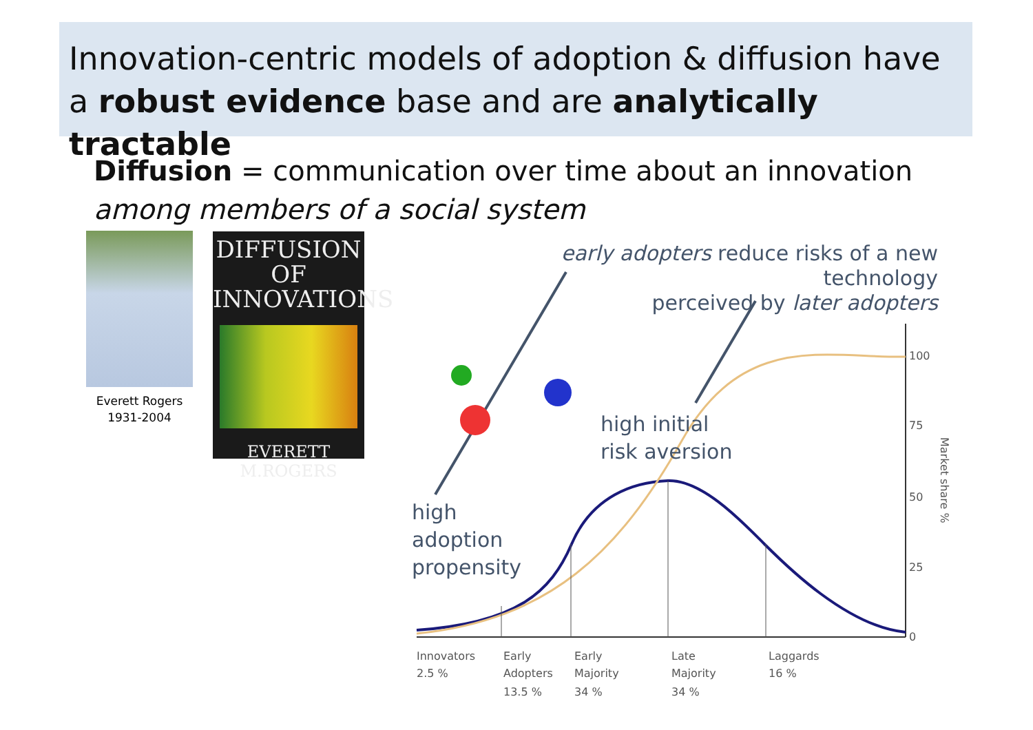Innovation-centric models of adoption & diffusion have
a robust evidence base and are analytically tractable
Diffusion = communication over time about an innovation
among members of a social system
Everett Rogers
1931-2004
DIFFUSION
OF
INNOVATIONS
EVERETT M.ROGERS
early adopters reduce risks of a new technology
perceived by later adopters
100
75
50
25
0
Innovators
2.5 %
Early
Adopters
13.5 %
Early
Majority
34 %
Late
Majority
34 %
Laggards
16 %
Market share %
high initial
risk aversion
high
adoption
propensity